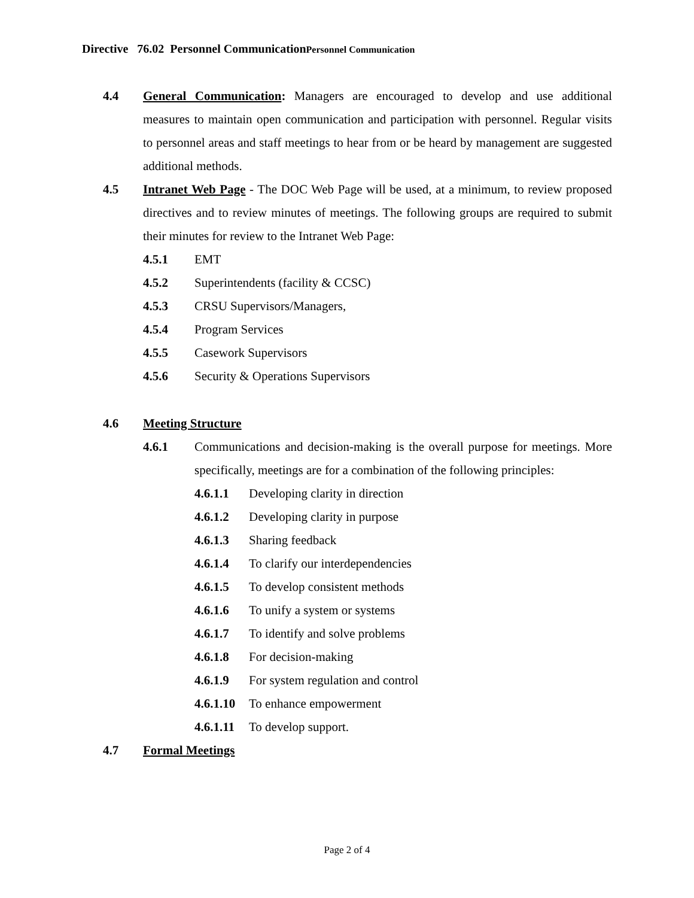Directive 76.02 Personnel CommunicationPersonnel Communication
4.4 General Communication: Managers are encouraged to develop and use additional measures to maintain open communication and participation with personnel. Regular visits to personnel areas and staff meetings to hear from or be heard by management are suggested additional methods.
4.5 Intranet Web Page - The DOC Web Page will be used, at a minimum, to review proposed directives and to review minutes of meetings. The following groups are required to submit their minutes for review to the Intranet Web Page:
4.5.1 EMT
4.5.2 Superintendents (facility & CCSC)
4.5.3 CRSU Supervisors/Managers,
4.5.4 Program Services
4.5.5 Casework Supervisors
4.5.6 Security & Operations Supervisors
4.6 Meeting Structure
4.6.1 Communications and decision-making is the overall purpose for meetings. More specifically, meetings are for a combination of the following principles:
4.6.1.1 Developing clarity in direction
4.6.1.2 Developing clarity in purpose
4.6.1.3 Sharing feedback
4.6.1.4 To clarify our interdependencies
4.6.1.5 To develop consistent methods
4.6.1.6 To unify a system or systems
4.6.1.7 To identify and solve problems
4.6.1.8 For decision-making
4.6.1.9 For system regulation and control
4.6.1.10 To enhance empowerment
4.6.1.11 To develop support.
4.7 Formal Meetings
Page 2 of 4